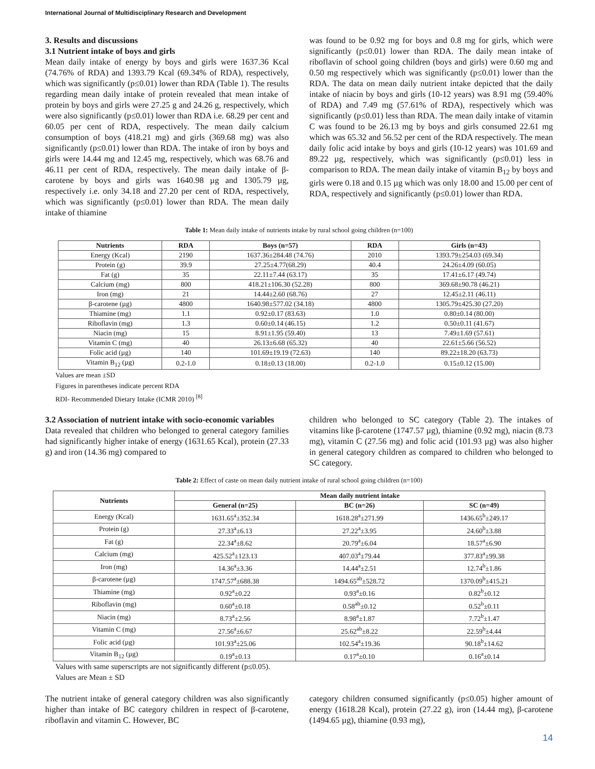International Journal of Multidisciplinary Research and Development
3. Results and discussions
3.1 Nutrient intake of boys and girls
Mean daily intake of energy by boys and girls were 1637.36 Kcal (74.76% of RDA) and 1393.79 Kcal (69.34% of RDA), respectively, which was significantly (p≤0.01) lower than RDA (Table 1). The results regarding mean daily intake of protein revealed that mean intake of protein by boys and girls were 27.25 g and 24.26 g, respectively, which were also significantly (p≤0.01) lower than RDA i.e. 68.29 per cent and 60.05 per cent of RDA, respectively. The mean daily calcium consumption of boys (418.21 mg) and girls (369.68 mg) was also significantly (p≤0.01) lower than RDA. The intake of iron by boys and girls were 14.44 mg and 12.45 mg, respectively, which was 68.76 and 46.11 per cent of RDA, respectively. The mean daily intake of β- carotene by boys and girls was 1640.98 µg and 1305.79 µg, respectively i.e. only 34.18 and 27.20 per cent of RDA, respectively, which was significantly (p≤0.01) lower than RDA. The mean daily intake of thiamine
was found to be 0.92 mg for boys and 0.8 mg for girls, which were significantly (p≤0.01) lower than RDA. The daily mean intake of riboflavin of school going children (boys and girls) were 0.60 mg and 0.50 mg respectively which was significantly (p≤0.01) lower than the RDA. The data on mean daily nutrient intake depicted that the daily intake of niacin by boys and girls (10-12 years) was 8.91 mg (59.40% of RDA) and 7.49 mg (57.61% of RDA), respectively which was significantly (p≤0.01) less than RDA. The mean daily intake of vitamin C was found to be 26.13 mg by boys and girls consumed 22.61 mg which was 65.32 and 56.52 per cent of the RDA respectively. The mean daily folic acid intake by boys and girls (10-12 years) was 101.69 and 89.22 µg, respectively, which was significantly (p≤0.01) less in comparison to RDA. The mean daily intake of vitamin B<sub>12</sub> by boys and girls were 0.18 and 0.15 µg which was only 18.00 and 15.00 per cent of RDA, respectively and significantly (p≤0.01) lower than RDA.
Table 1: Mean daily intake of nutrients intake by rural school going children (n=100)
| Nutrients | RDA | Boys (n=57) | RDA | Girls (n=43) |
| --- | --- | --- | --- | --- |
| Energy (Kcal) | 2190 | 1637.36±284.48 (74.76) | 2010 | 1393.79±254.03 (69.34) |
| Protein (g) | 39.9 | 27.25±4.77(68.29) | 40.4 | 24.26±4.09 (60.05) |
| Fat (g) | 35 | 22.11±7.44 (63.17) | 35 | 17.41±6.17 (49.74) |
| Calcium (mg) | 800 | 418.21±106.30 (52.28) | 800 | 369.68±90.78 (46.21) |
| Iron (mg) | 21 | 14.44±2.60 (68.76) | 27 | 12.45±2.11 (46.11) |
| β-carotene (µg) | 4800 | 1640.98±577.02 (34.18) | 4800 | 1305.79±425.30 (27.20) |
| Thiamine (mg) | 1.1 | 0.92±0.17 (83.63) | 1.0 | 0.80±0.14 (80.00) |
| Riboflavin (mg) | 1.3 | 0.60±0.14 (46.15) | 1.2 | 0.50±0.11 (41.67) |
| Niacin (mg) | 15 | 8.91±1.95 (59.40) | 13 | 7.49±1.69 (57.61) |
| Vitamin C (mg) | 40 | 26.13±6.68 (65.32) | 40 | 22.61±5.66 (56.52) |
| Folic acid (µg) | 140 | 101.69±19.19 (72.63) | 140 | 89.22±18.20 (63.73) |
| Vitamin B<sub>12</sub> (µg) | 0.2-1.0 | 0.18±0.13 (18.00) | 0.2-1.0 | 0.15±0.12 (15.00) |
Values are mean ±SD
Figures in parentheses indicate percent RDA
RDI- Recommended Dietary Intake (ICMR 2010) <sup>[8]</sup>
3.2 Association of nutrient intake with socio-economic variables
Data revealed that children who belonged to general category families had significantly higher intake of energy (1631.65 Kcal), protein (27.33 g) and iron (14.36 mg) compared to
children who belonged to SC category (Table 2). The intakes of vitamins like β-carotene (1747.57 µg), thiamine (0.92 mg), niacin (8.73 mg), vitamin C (27.56 mg) and folic acid (101.93 µg) was also higher in general category children as compared to children who belonged to SC category.
Table 2: Effect of caste on mean daily nutrient intake of rural school going children (n=100)
| Nutrients | Mean daily nutrient intake | | |
| --- | --- | --- | --- |
| | General (n=25) | BC (n=26) | SC (n=49) |
| Energy (Kcal) | 1631.65<sup>a</sup>±352.34 | 1618.28<sup>a</sup>±271.99 | 1436.65<sup>b</sup>±249.17 |
| Protein (g) | 27.33<sup>a</sup>±6.13 | 27.22<sup>a</sup>±3.95 | 24.60<sup>b</sup>±3.88 |
| Fat (g) | 22.34<sup>a</sup>±8.62 | 20.79<sup>a</sup>±6.04 | 18.57<sup>a</sup>±6.90 |
| Calcium (mg) | 425.52<sup>a</sup>±123.13 | 407.03<sup>a</sup>±79.44 | 377.83<sup>a</sup>±99.38 |
| Iron (mg) | 14.36<sup>a</sup>±3.36 | 14.44<sup>a</sup>±2.51 | 12.74<sup>b</sup>±1.86 |
| β-carotene (µg) | 1747.57<sup>a</sup>±688.38 | 1494.65<sup>ab</sup>±528.72 | 1370.09<sup>b</sup>±415.21 |
| Thiamine (mg) | 0.92<sup>a</sup>±0.22 | 0.93<sup>a</sup>±0.16 | 0.82<sup>b</sup>±0.12 |
| Riboflavin (mg) | 0.60<sup>a</sup>±0.18 | 0.58<sup>ab</sup>±0.12 | 0.52<sup>b</sup>±0.11 |
| Niacin (mg) | 8.73<sup>a</sup>±2.56 | 8.98<sup>a</sup>±1.87 | 7.72<sup>b</sup>±1.47 |
| Vitamin C (mg) | 27.56<sup>a</sup>±6.67 | 25.62<sup>ab</sup>±8.22 | 22.59<sup>b</sup>±4.44 |
| Folic acid (µg) | 101.93<sup>a</sup>±25.06 | 102.54<sup>a</sup>±19.36 | 90.18<sup>b</sup>±14.62 |
| Vitamin B<sub>12</sub> (µg) | 0.19<sup>a</sup>±0.13 | 0.17<sup>a</sup>±0.10 | 0.16<sup>a</sup>±0.14 |
Values with same superscripts are not significantly different (p≤0.05).
Values are Mean ± SD
The nutrient intake of general category children was also significantly higher than intake of BC category children in respect of β-carotene, riboflavin and vitamin C. However, BC
category children consumed significantly (p≤0.05) higher amount of energy (1618.28 Kcal), protein (27.22 g), iron (14.44 mg), β-carotene (1494.65 µg), thiamine (0.93 mg),
14